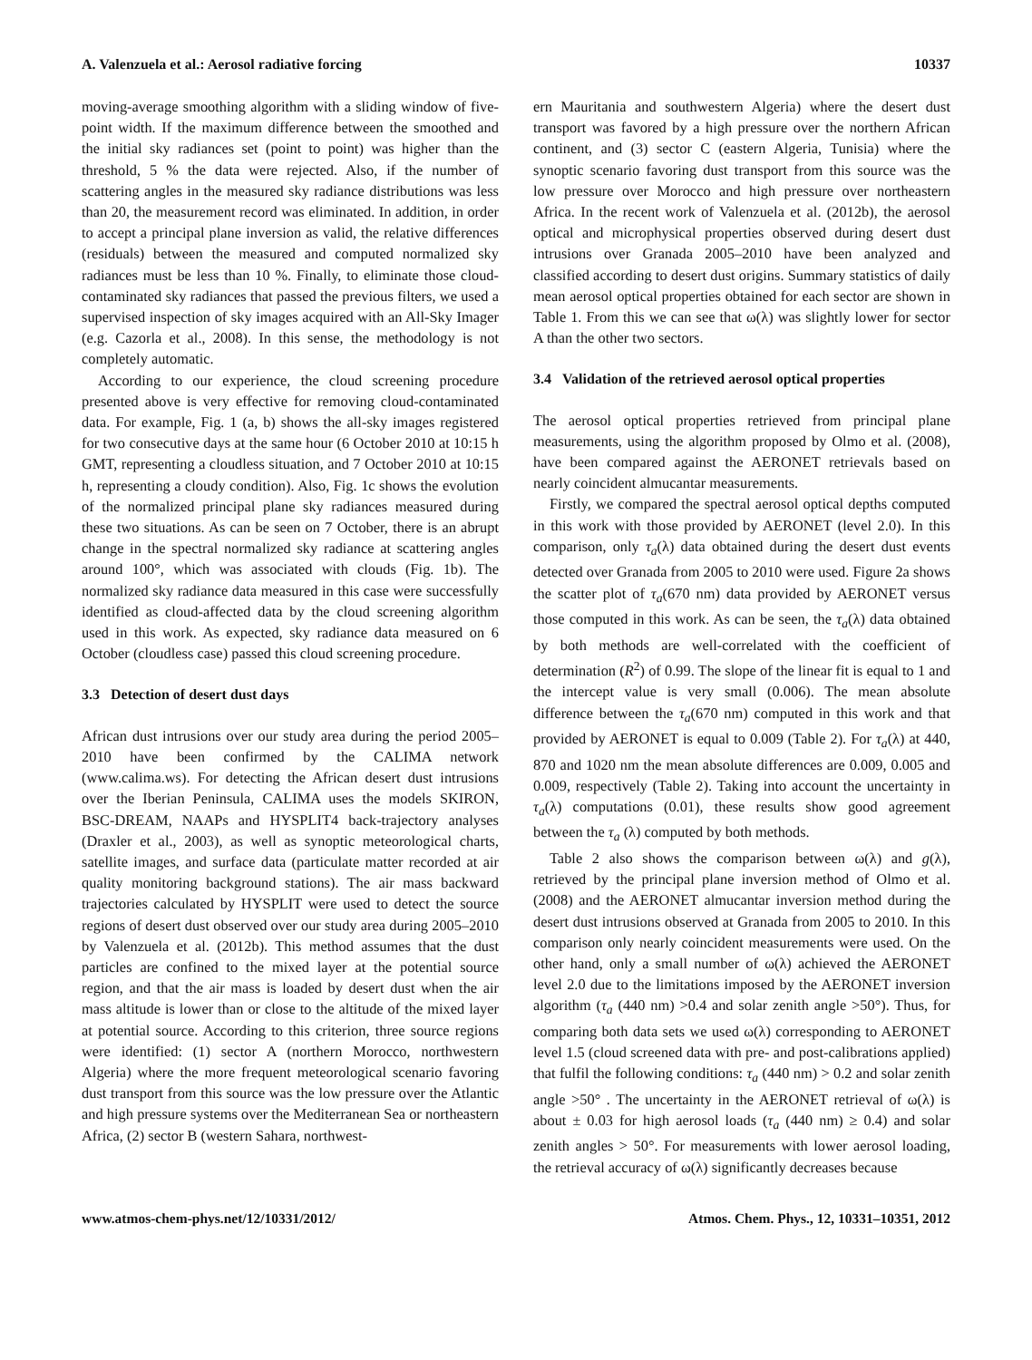A. Valenzuela et al.: Aerosol radiative forcing 10337
moving-average smoothing algorithm with a sliding window of five-point width. If the maximum difference between the smoothed and the initial sky radiances set (point to point) was higher than the threshold, 5 % the data were rejected. Also, if the number of scattering angles in the measured sky radiance distributions was less than 20, the measurement record was eliminated. In addition, in order to accept a principal plane inversion as valid, the relative differences (residuals) between the measured and computed normalized sky radiances must be less than 10 %. Finally, to eliminate those cloud-contaminated sky radiances that passed the previous filters, we used a supervised inspection of sky images acquired with an All-Sky Imager (e.g. Cazorla et al., 2008). In this sense, the methodology is not completely automatic.
According to our experience, the cloud screening procedure presented above is very effective for removing cloud-contaminated data. For example, Fig. 1 (a, b) shows the all-sky images registered for two consecutive days at the same hour (6 October 2010 at 10:15 h GMT, representing a cloudless situation, and 7 October 2010 at 10:15 h, representing a cloudy condition). Also, Fig. 1c shows the evolution of the normalized principal plane sky radiances measured during these two situations. As can be seen on 7 October, there is an abrupt change in the spectral normalized sky radiance at scattering angles around 100°, which was associated with clouds (Fig. 1b). The normalized sky radiance data measured in this case were successfully identified as cloud-affected data by the cloud screening algorithm used in this work. As expected, sky radiance data measured on 6 October (cloudless case) passed this cloud screening procedure.
3.3 Detection of desert dust days
African dust intrusions over our study area during the period 2005–2010 have been confirmed by the CALIMA network (www.calima.ws). For detecting the African desert dust intrusions over the Iberian Peninsula, CALIMA uses the models SKIRON, BSC-DREAM, NAAPs and HYSPLIT4 back-trajectory analyses (Draxler et al., 2003), as well as synoptic meteorological charts, satellite images, and surface data (particulate matter recorded at air quality monitoring background stations). The air mass backward trajectories calculated by HYSPLIT were used to detect the source regions of desert dust observed over our study area during 2005–2010 by Valenzuela et al. (2012b). This method assumes that the dust particles are confined to the mixed layer at the potential source region, and that the air mass is loaded by desert dust when the air mass altitude is lower than or close to the altitude of the mixed layer at potential source. According to this criterion, three source regions were identified: (1) sector A (northern Morocco, northwestern Algeria) where the more frequent meteorological scenario favoring dust transport from this source was the low pressure over the Atlantic and high pressure systems over the Mediterranean Sea or northeastern Africa, (2) sector B (western Sahara, northwest-
ern Mauritania and southwestern Algeria) where the desert dust transport was favored by a high pressure over the northern African continent, and (3) sector C (eastern Algeria, Tunisia) where the synoptic scenario favoring dust transport from this source was the low pressure over Morocco and high pressure over northeastern Africa. In the recent work of Valenzuela et al. (2012b), the aerosol optical and microphysical properties observed during desert dust intrusions over Granada 2005–2010 have been analyzed and classified according to desert dust origins. Summary statistics of daily mean aerosol optical properties obtained for each sector are shown in Table 1. From this we can see that ω(λ) was slightly lower for sector A than the other two sectors.
3.4 Validation of the retrieved aerosol optical properties
The aerosol optical properties retrieved from principal plane measurements, using the algorithm proposed by Olmo et al. (2008), have been compared against the AERONET retrievals based on nearly coincident almucantar measurements.
Firstly, we compared the spectral aerosol optical depths computed in this work with those provided by AERONET (level 2.0). In this comparison, only τ<sub>a</sub>(λ) data obtained during the desert dust events detected over Granada from 2005 to 2010 were used. Figure 2a shows the scatter plot of τ<sub>a</sub>(670 nm) data provided by AERONET versus those computed in this work. As can be seen, the τ<sub>a</sub>(λ) data obtained by both methods are well-correlated with the coefficient of determination (R<sup>2</sup>) of 0.99. The slope of the linear fit is equal to 1 and the intercept value is very small (0.006). The mean absolute difference between the τ<sub>a</sub>(670 nm) computed in this work and that provided by AERONET is equal to 0.009 (Table 2). For τ<sub>a</sub>(λ) at 440, 870 and 1020 nm the mean absolute differences are 0.009, 0.005 and 0.009, respectively (Table 2). Taking into account the uncertainty in τ<sub>a</sub>(λ) computations (0.01), these results show good agreement between the τ<sub>a</sub> (λ) computed by both methods.
Table 2 also shows the comparison between ω(λ) and g(λ), retrieved by the principal plane inversion method of Olmo et al. (2008) and the AERONET almucantar inversion method during the desert dust intrusions observed at Granada from 2005 to 2010. In this comparison only nearly coincident measurements were used. On the other hand, only a small number of ω(λ) achieved the AERONET level 2.0 due to the limitations imposed by the AERONET inversion algorithm (τ<sub>a</sub> (440 nm) >0.4 and solar zenith angle >50°). Thus, for comparing both data sets we used ω(λ) corresponding to AERONET level 1.5 (cloud screened data with pre- and post-calibrations applied) that fulfil the following conditions: τ<sub>a</sub> (440 nm) > 0.2 and solar zenith angle >50° . The uncertainty in the AERONET retrieval of ω(λ) is about ± 0.03 for high aerosol loads (τ<sub>a</sub> (440 nm) ≥ 0.4) and solar zenith angles > 50°. For measurements with lower aerosol loading, the retrieval accuracy of ω(λ) significantly decreases because
www.atmos-chem-phys.net/12/10331/2012/ Atmos. Chem. Phys., 12, 10331–10351, 2012